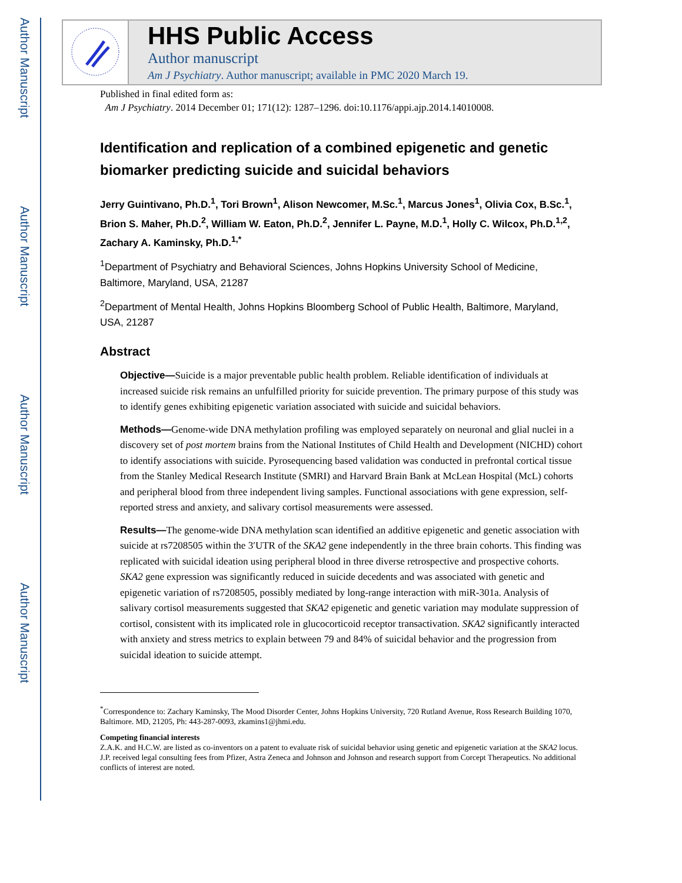Author Manuscript
Author Manuscript
Author Manuscript
Author Manuscript
HHS Public Access
Author manuscript
Am J Psychiatry. Author manuscript; available in PMC 2020 March 19.
Published in final edited form as:
Am J Psychiatry. 2014 December 01; 171(12): 1287–1296. doi:10.1176/appi.ajp.2014.14010008.
Identification and replication of a combined epigenetic and genetic biomarker predicting suicide and suicidal behaviors
Jerry Guintivano, Ph.D.<sup>1</sup>, Tori Brown<sup>1</sup>, Alison Newcomer, M.Sc.<sup>1</sup>, Marcus Jones<sup>1</sup>, Olivia Cox, B.Sc.<sup>1</sup>, Brion S. Maher, Ph.D.<sup>2</sup>, William W. Eaton, Ph.D.<sup>2</sup>, Jennifer L. Payne, M.D.<sup>1</sup>, Holly C. Wilcox, Ph.D.<sup>1,2</sup>, Zachary A. Kaminsky, Ph.D.<sup>1,*</sup>
<sup>1</sup> Department of Psychiatry and Behavioral Sciences, Johns Hopkins University School of Medicine, Baltimore, Maryland, USA, 21287
<sup>2</sup> Department of Mental Health, Johns Hopkins Bloomberg School of Public Health, Baltimore, Maryland, USA, 21287
Abstract
Objective—Suicide is a major preventable public health problem. Reliable identification of individuals at increased suicide risk remains an unfulfilled priority for suicide prevention. The primary purpose of this study was to identify genes exhibiting epigenetic variation associated with suicide and suicidal behaviors.
Methods—Genome-wide DNA methylation profiling was employed separately on neuronal and glial nuclei in a discovery set of post mortem brains from the National Institutes of Child Health and Development (NICHD) cohort to identify associations with suicide. Pyrosequencing based validation was conducted in prefrontal cortical tissue from the Stanley Medical Research Institute (SMRI) and Harvard Brain Bank at McLean Hospital (McL) cohorts and peripheral blood from three independent living samples. Functional associations with gene expression, self-reported stress and anxiety, and salivary cortisol measurements were assessed.
Results—The genome-wide DNA methylation scan identified an additive epigenetic and genetic association with suicide at rs7208505 within the 3′UTR of the SKA2 gene independently in the three brain cohorts. This finding was replicated with suicidal ideation using peripheral blood in three diverse retrospective and prospective cohorts. SKA2 gene expression was significantly reduced in suicide decedents and was associated with genetic and epigenetic variation of rs7208505, possibly mediated by long-range interaction with miR-301a. Analysis of salivary cortisol measurements suggested that SKA2 epigenetic and genetic variation may modulate suppression of cortisol, consistent with its implicated role in glucocorticoid receptor transactivation. SKA2 significantly interacted with anxiety and stress metrics to explain between 79 and 84% of suicidal behavior and the progression from suicidal ideation to suicide attempt.
<sup>*</sup> Correspondence to: Zachary Kaminsky, The Mood Disorder Center, Johns Hopkins University, 720 Rutland Avenue, Ross Research Building 1070, Baltimore. MD, 21205, Ph: 443-287-0093, zkamins1@jhmi.edu.
Competing financial interests
Z.A.K. and H.C.W. are listed as co-inventors on a patent to evaluate risk of suicidal behavior using genetic and epigenetic variation at the SKA2 locus. J.P. received legal consulting fees from Pfizer, Astra Zeneca and Johnson and Johnson and research support from Corcept Therapeutics. No additional conflicts of interest are noted.